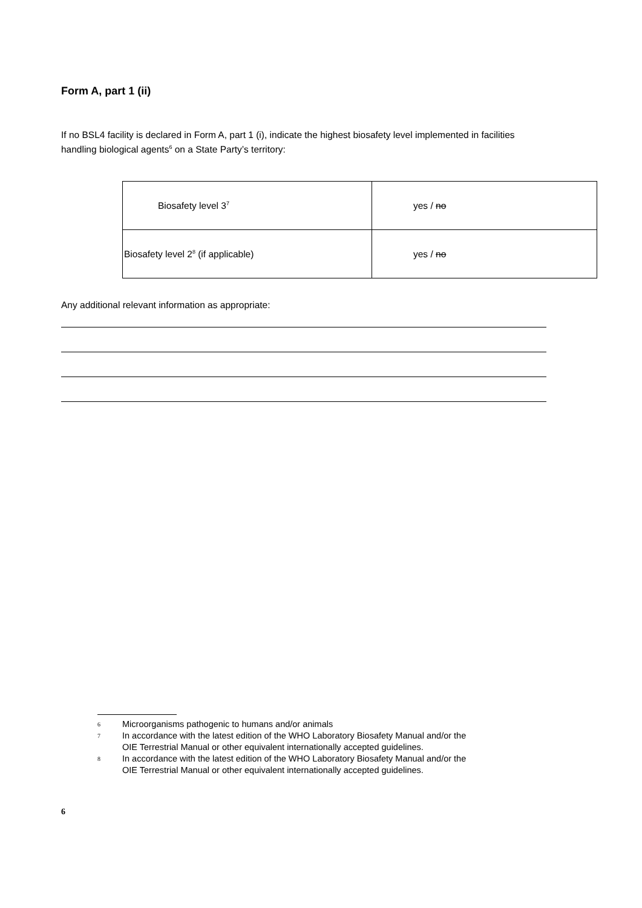Form A, part 1 (ii)
If no BSL4 facility is declared in Form A, part 1 (i), indicate the highest biosafety level implemented in facilities handling biological agents<sup>6</sup> on a State Party’s territory:
| Biosafety level 3<sup>7</sup> | yes / no |
| Biosafety level 2<sup>8</sup> (if applicable) | yes / no |
Any additional relevant information as appropriate:
6 Microorganisms pathogenic to humans and/or animals
7 In accordance with the latest edition of the WHO Laboratory Biosafety Manual and/or the
OIE Terrestrial Manual or other equivalent internationally accepted guidelines.
8 In accordance with the latest edition of the WHO Laboratory Biosafety Manual and/or the
OIE Terrestrial Manual or other equivalent internationally accepted guidelines.
6